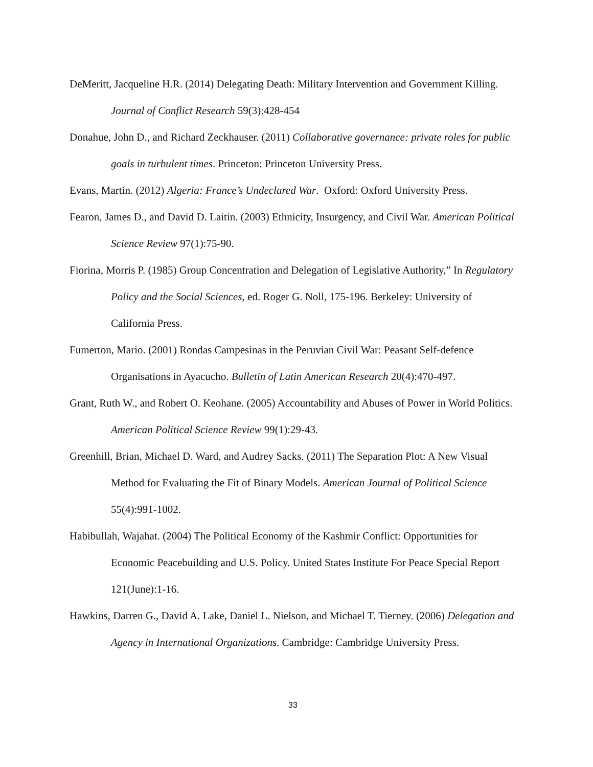DeMeritt, Jacqueline H.R. (2014) Delegating Death: Military Intervention and Government Killing. Journal of Conflict Research 59(3):428-454
Donahue, John D., and Richard Zeckhauser. (2011) Collaborative governance: private roles for public goals in turbulent times. Princeton: Princeton University Press.
Evans, Martin. (2012) Algeria: France’s Undeclared War. Oxford: Oxford University Press.
Fearon, James D., and David D. Laitin. (2003) Ethnicity, Insurgency, and Civil War. American Political Science Review 97(1):75-90.
Fiorina, Morris P. (1985) Group Concentration and Delegation of Legislative Authority,” In Regulatory Policy and the Social Sciences, ed. Roger G. Noll, 175-196. Berkeley: University of California Press.
Fumerton, Mario. (2001) Rondas Campesinas in the Peruvian Civil War: Peasant Self-defence Organisations in Ayacucho. Bulletin of Latin American Research 20(4):470-497.
Grant, Ruth W., and Robert O. Keohane. (2005) Accountability and Abuses of Power in World Politics. American Political Science Review 99(1):29-43.
Greenhill, Brian, Michael D. Ward, and Audrey Sacks. (2011) The Separation Plot: A New Visual Method for Evaluating the Fit of Binary Models. American Journal of Political Science 55(4):991-1002.
Habibullah, Wajahat. (2004) The Political Economy of the Kashmir Conflict: Opportunities for Economic Peacebuilding and U.S. Policy. United States Institute For Peace Special Report 121(June):1-16.
Hawkins, Darren G., David A. Lake, Daniel L. Nielson, and Michael T. Tierney. (2006) Delegation and Agency in International Organizations. Cambridge: Cambridge University Press.
33